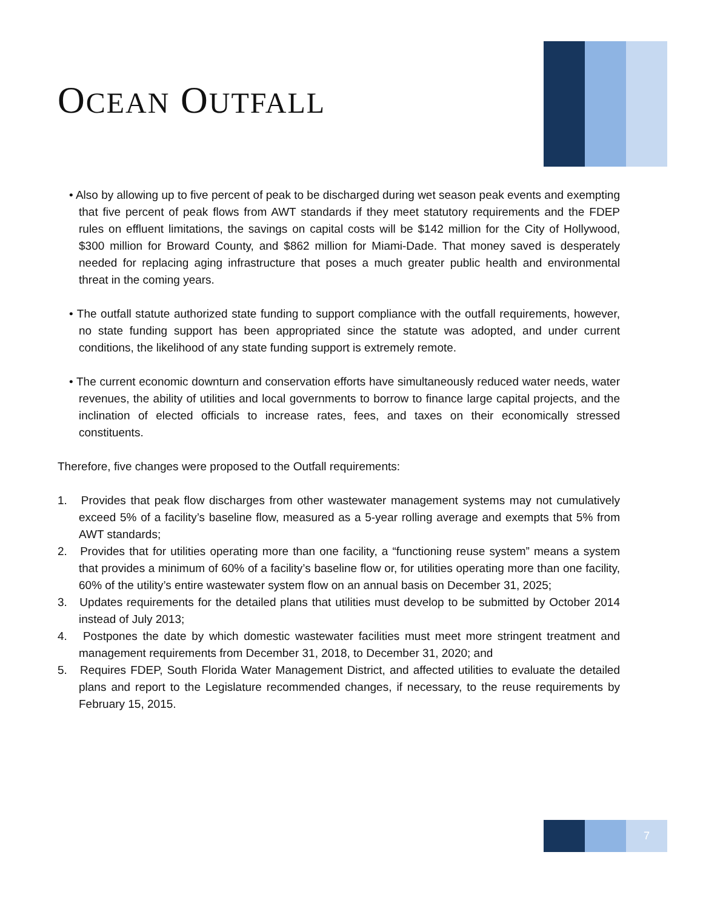OCEAN OUTFALL
• Also by allowing up to five percent of peak to be discharged during wet season peak events and exempting that five percent of peak flows from AWT standards if they meet statutory requirements and the FDEP rules on effluent limitations, the savings on capital costs will be $142 million for the City of Hollywood, $300 million for Broward County, and $862 million for Miami-Dade. That money saved is desperately needed for replacing aging infrastructure that poses a much greater public health and environmental threat in the coming years.
• The outfall statute authorized state funding to support compliance with the outfall requirements, however, no state funding support has been appropriated since the statute was adopted, and under current conditions, the likelihood of any state funding support is extremely remote.
• The current economic downturn and conservation efforts have simultaneously reduced water needs, water revenues, the ability of utilities and local governments to borrow to finance large capital projects, and the inclination of elected officials to increase rates, fees, and taxes on their economically stressed constituents.
Therefore, five changes were proposed to the Outfall requirements:
1. Provides that peak flow discharges from other wastewater management systems may not cumulatively exceed 5% of a facility’s baseline flow, measured as a 5-year rolling average and exempts that 5% from AWT standards;
2. Provides that for utilities operating more than one facility, a “functioning reuse system” means a system that provides a minimum of 60% of a facility’s baseline flow or, for utilities operating more than one facility, 60% of the utility’s entire wastewater system flow on an annual basis on December 31, 2025;
3. Updates requirements for the detailed plans that utilities must develop to be submitted by October 2014 instead of July 2013;
4. Postpones the date by which domestic wastewater facilities must meet more stringent treatment and management requirements from December 31, 2018, to December 31, 2020; and
5. Requires FDEP, South Florida Water Management District, and affected utilities to evaluate the detailed plans and report to the Legislature recommended changes, if necessary, to the reuse requirements by February 15, 2015.
7